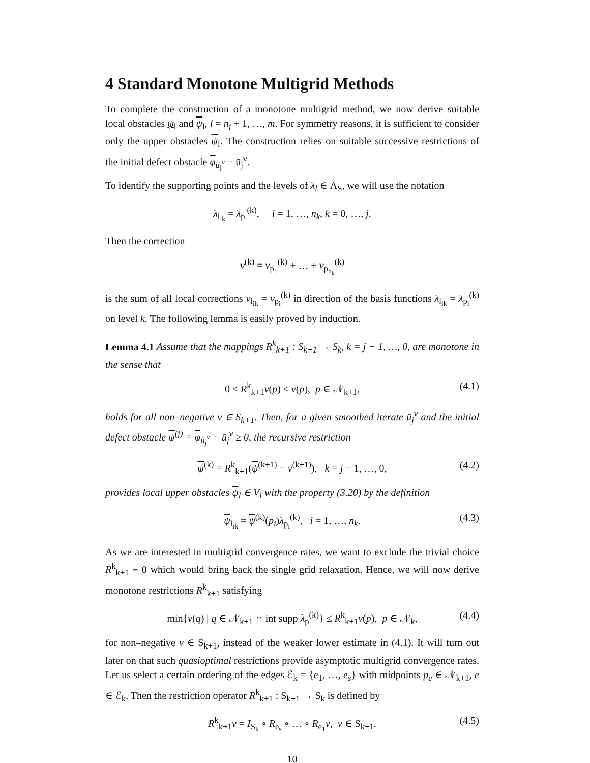4 Standard Monotone Multigrid Methods
To complete the construction of a monotone multigrid method, we now derive suitable local obstacles ψ<sub>l</sub> and ψ<sub>l</sub>, l = n<sub>j</sub> + 1, …, m. For symmetry reasons, it is sufficient to consider only the upper obstacles ψ<sub>l</sub>. The construction relies on suitable successive restrictions of the initial defect obstacle φ<sub>ū<sub>j</sub><sup>ν</sup></sub> − ū<sub>j</sub><sup>ν</sup>.
To identify the supporting points and the levels of λ<sub>l</sub> ∈ Λ<sub>S</sub>, we will use the notation
λ<sub>l<sub>ik</sub></sub> = λ<sub>p<sub>i</sub></sub><sup>(k)</sup>, i = 1, …, n<sub>k</sub>, k = 0, …, j.
Then the correction
v<sup>(k)</sup> = v<sub>p<sub>1</sub></sub><sup>(k)</sup> + … + v<sub>p<sub>n<sub>k</sub></sub></sub><sup>(k)</sup>
is the sum of all local corrections v<sub>l<sub>ik</sub></sub> = v<sub>p<sub>i</sub></sub><sup>(k)</sup> in direction of the basis functions λ<sub>l<sub>ik</sub></sub> = λ<sub>p<sub>i</sub></sub><sup>(k)</sup> on level k. The following lemma is easily proved by induction.
Lemma 4.1 Assume that the mappings R<sup>k</sup><sub>k+1</sub> : S<sub>k+1</sub> → S<sub>k</sub>, k = j − 1, …, 0, are monotone in the sense that
0 ≤ R<sup>k</sup><sub>k+1</sub>v(p) ≤ v(p), p ∈ 𝒩<sub>k+1</sub>, (4.1)
holds for all non–negative v ∈ S<sub>k+1</sub>. Then, for a given smoothed iterate ū<sub>j</sub><sup>ν</sup> and the initial defect obstacle ψ<sup>(j)</sup> = φ<sub>ū<sub>j</sub><sup>ν</sup></sub> − ū<sub>j</sub><sup>ν</sup> ≥ 0, the recursive restriction
ψ<sup>(k)</sup> = R<sup>k</sup><sub>k+1</sub>(ψ<sup>(k+1)</sup> − v<sup>(k+1)</sup>), k = j − 1, …, 0, (4.2)
provides local upper obstacles ψ<sub>l</sub> ∈ V<sub>l</sub> with the property (3.20) by the definition
ψ<sub>l<sub>ik</sub></sub> = ψ<sup>(k)</sup>(p<sub>i</sub>)λ<sub>p<sub>i</sub></sub><sup>(k)</sup>, i = 1, …, n<sub>k</sub>. (4.3)
As we are interested in multigrid convergence rates, we want to exclude the trivial choice R<sup>k</sup><sub>k+1</sub> ≡ 0 which would bring back the single grid relaxation. Hence, we will now derive monotone restrictions R<sup>k</sup><sub>k+1</sub> satisfying
min{v(q) | q ∈ 𝒩<sub>k+1</sub> ∩ int supp λ<sub>p</sub><sup>(k)</sup>} ≤ R<sup>k</sup><sub>k+1</sub>v(p), p ∈ 𝒩<sub>k</sub>, (4.4)
for non–negative v ∈ S<sub>k+1</sub>, instead of the weaker lower estimate in (4.1). It will turn out later on that such quasioptimal restrictions provide asymptotic multigrid convergence rates. Let us select a certain ordering of the edges ℰ<sub>k</sub> = {e<sub>1</sub>, …, e<sub>s</sub>} with midpoints p<sub>e</sub> ∈ 𝒩<sub>k+1</sub>, e ∈ ℰ<sub>k</sub>. Then the restriction operator R<sup>k</sup><sub>k+1</sub> : S<sub>k+1</sub> → S<sub>k</sub> is defined by
R<sup>k</sup><sub>k+1</sub>v = I<sub>S<sub>k</sub></sub> ∘ R<sub>e<sub>s</sub></sub> ∘ … ∘ R<sub>e<sub>1</sub></sub>v, v ∈ S<sub>k+1</sub>. (4.5)
10